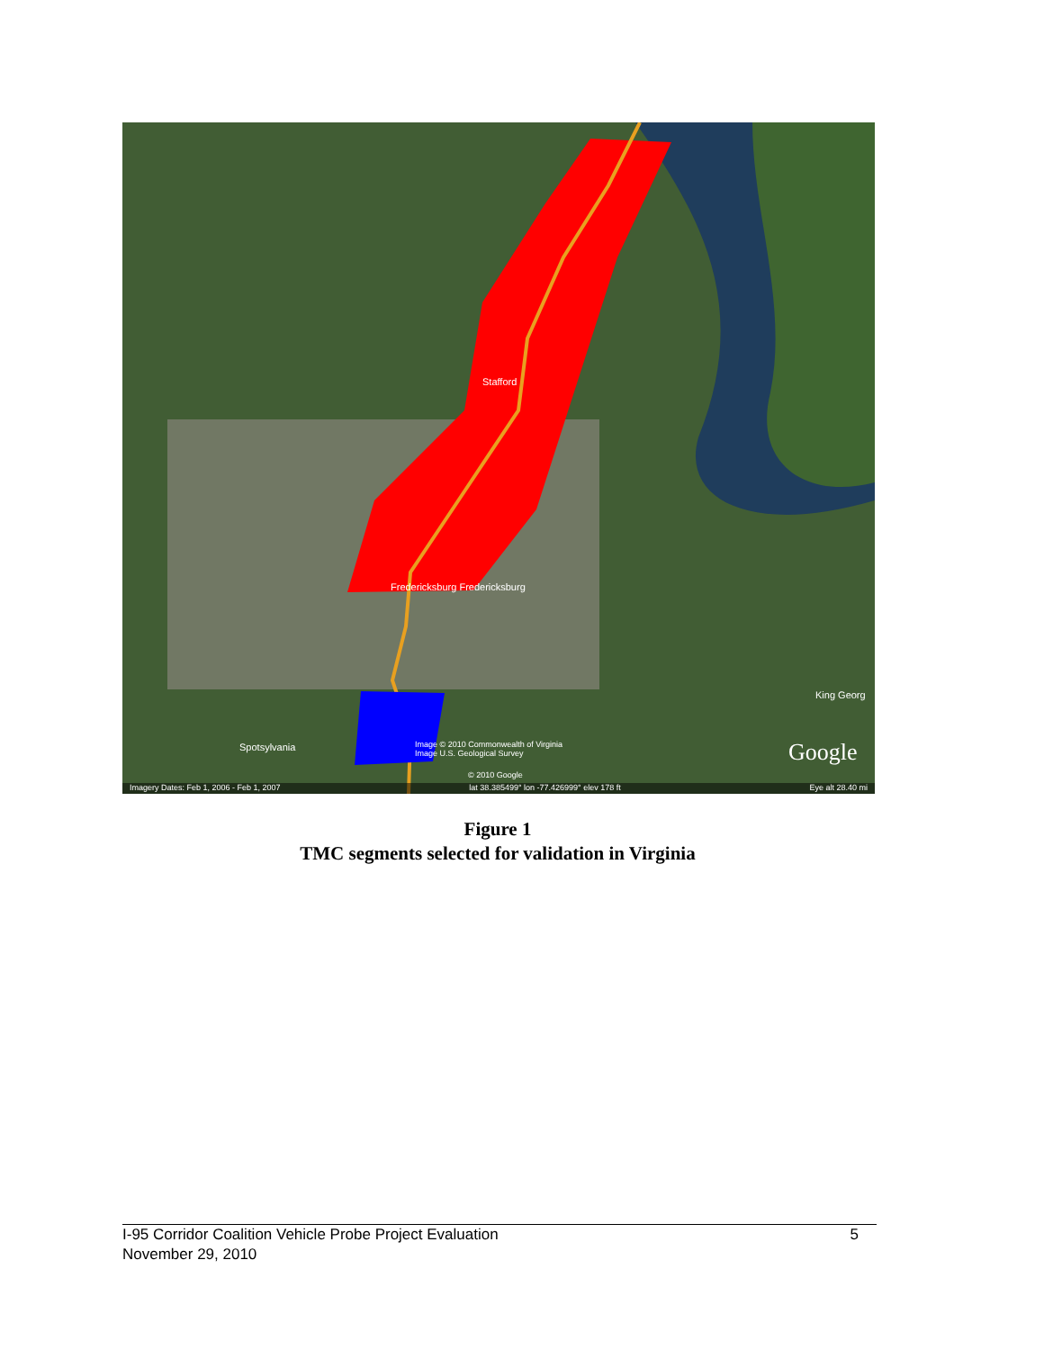Stafford
Fredericksburg Fredericksburg
Spotsylvania
King Georg
Image © 2010 Commonwealth of Virginia
Image U.S. Geological Survey
© 2010 Google
Google
Imagery Dates: Feb 1, 2006 - Feb 1, 2007 lat 38.385499° lon -77.426999° elev 178 ft Eye alt 28.40 mi
Figure 1
TMC segments selected for validation in Virginia
I-95 Corridor Coalition Vehicle Probe Project Evaluation
November 29, 2010
5